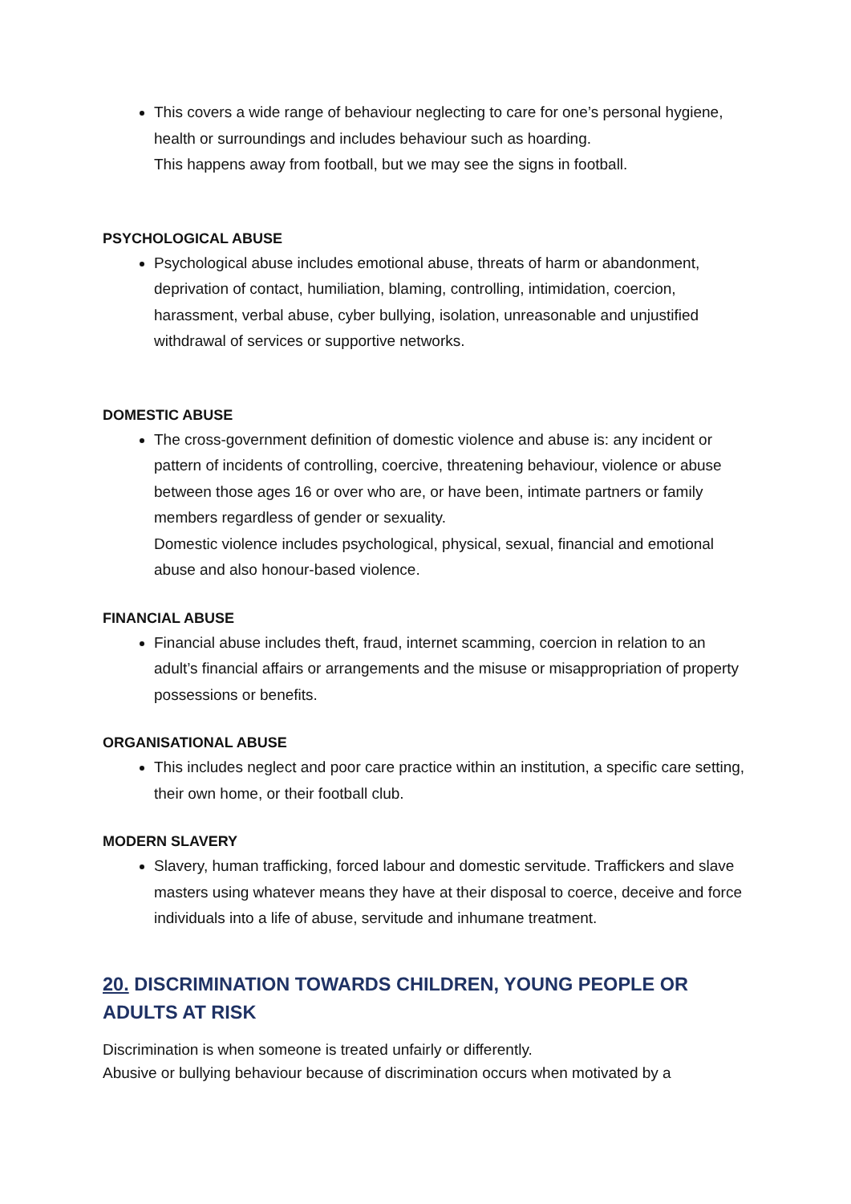This covers a wide range of behaviour neglecting to care for one’s personal hygiene, health or surroundings and includes behaviour such as hoarding.
This happens away from football, but we may see the signs in football.
PSYCHOLOGICAL ABUSE
Psychological abuse includes emotional abuse, threats of harm or abandonment, deprivation of contact, humiliation, blaming, controlling, intimidation, coercion, harassment, verbal abuse, cyber bullying, isolation, unreasonable and unjustified withdrawal of services or supportive networks.
DOMESTIC ABUSE
The cross-government definition of domestic violence and abuse is: any incident or pattern of incidents of controlling, coercive, threatening behaviour, violence or abuse between those ages 16 or over who are, or have been, intimate partners or family members regardless of gender or sexuality.
Domestic violence includes psychological, physical, sexual, financial and emotional abuse and also honour-based violence.
FINANCIAL ABUSE
Financial abuse includes theft, fraud, internet scamming, coercion in relation to an adult’s financial affairs or arrangements and the misuse or misappropriation of property possessions or benefits.
ORGANISATIONAL ABUSE
This includes neglect and poor care practice within an institution, a specific care setting, their own home, or their football club.
MODERN SLAVERY
Slavery, human trafficking, forced labour and domestic servitude. Traffickers and slave masters using whatever means they have at their disposal to coerce, deceive and force individuals into a life of abuse, servitude and inhumane treatment.
20. DISCRIMINATION TOWARDS CHILDREN, YOUNG PEOPLE OR ADULTS AT RISK
Discrimination is when someone is treated unfairly or differently.
Abusive or bullying behaviour because of discrimination occurs when motivated by a